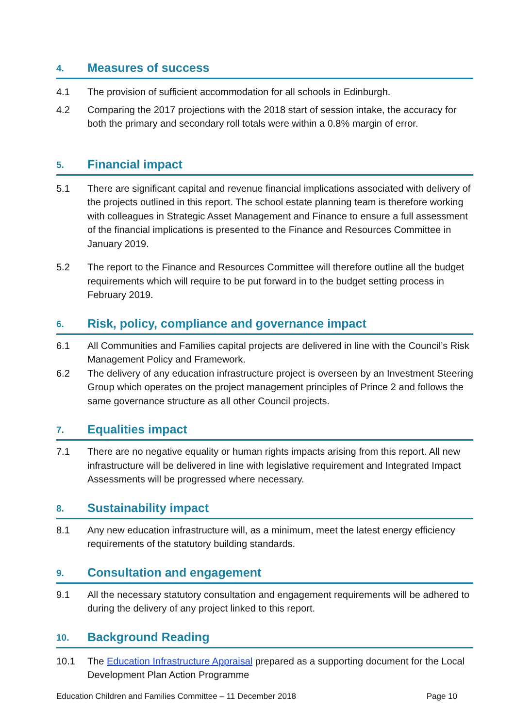4. Measures of success
4.1 The provision of sufficient accommodation for all schools in Edinburgh.
4.2 Comparing the 2017 projections with the 2018 start of session intake, the accuracy for both the primary and secondary roll totals were within a 0.8% margin of error.
5. Financial impact
5.1 There are significant capital and revenue financial implications associated with delivery of the projects outlined in this report. The school estate planning team is therefore working with colleagues in Strategic Asset Management and Finance to ensure a full assessment of the financial implications is presented to the Finance and Resources Committee in January 2019.
5.2 The report to the Finance and Resources Committee will therefore outline all the budget requirements which will require to be put forward in to the budget setting process in February 2019.
6. Risk, policy, compliance and governance impact
6.1 All Communities and Families capital projects are delivered in line with the Council’s Risk Management Policy and Framework.
6.2 The delivery of any education infrastructure project is overseen by an Investment Steering Group which operates on the project management principles of Prince 2 and follows the same governance structure as all other Council projects.
7. Equalities impact
7.1 There are no negative equality or human rights impacts arising from this report. All new infrastructure will be delivered in line with legislative requirement and Integrated Impact Assessments will be progressed where necessary.
8. Sustainability impact
8.1 Any new education infrastructure will, as a minimum, meet the latest energy efficiency requirements of the statutory building standards.
9. Consultation and engagement
9.1 All the necessary statutory consultation and engagement requirements will be adhered to during the delivery of any project linked to this report.
10. Background Reading
10.1 The Education Infrastructure Appraisal prepared as a supporting document for the Local Development Plan Action Programme
Education Children and Families Committee – 11 December 2018 Page 10